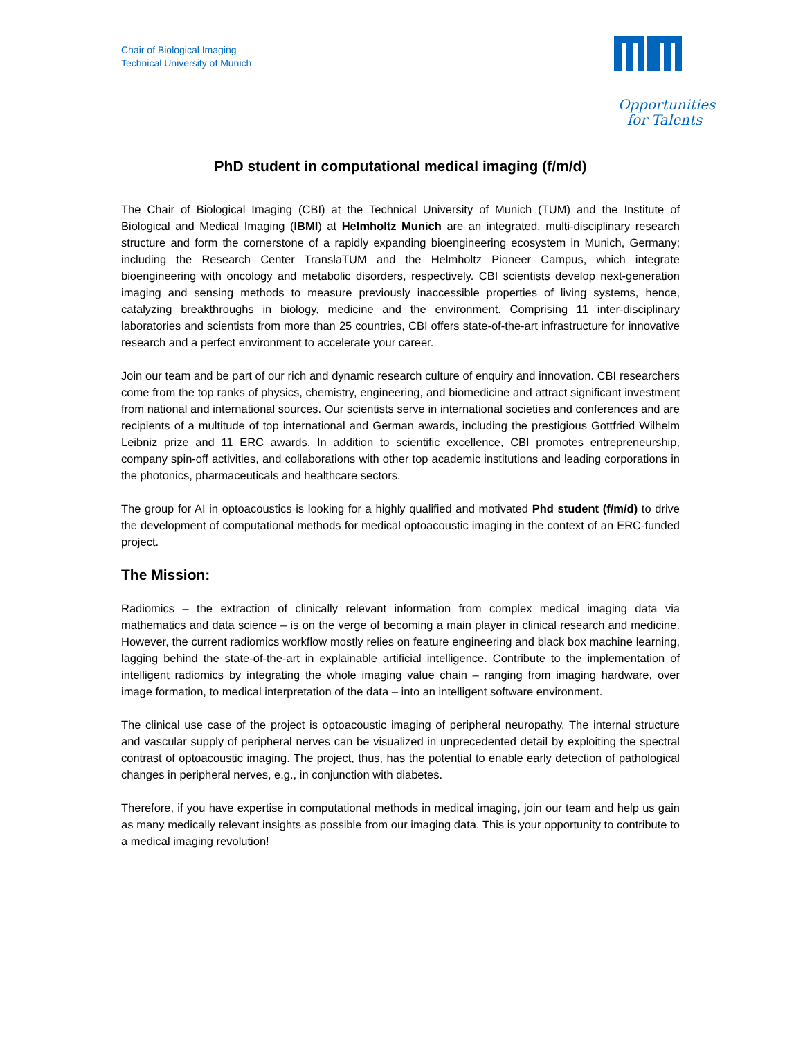Chair of Biological Imaging
Technical University of Munich
Opportunities
for Talents
PhD student in computational medical imaging (f/m/d)
The Chair of Biological Imaging (CBI) at the Technical University of Munich (TUM) and the Institute of Biological and Medical Imaging (IBMI) at Helmholtz Munich are an integrated, multi-disciplinary research structure and form the cornerstone of a rapidly expanding bioengineering ecosystem in Munich, Germany; including the Research Center TranslaTUM and the Helmholtz Pioneer Campus, which integrate bioengineering with oncology and metabolic disorders, respectively. CBI scientists develop next-generation imaging and sensing methods to measure previously inaccessible properties of living systems, hence, catalyzing breakthroughs in biology, medicine and the environment. Comprising 11 inter-disciplinary laboratories and scientists from more than 25 countries, CBI offers state-of-the-art infrastructure for innovative research and a perfect environment to accelerate your career.
Join our team and be part of our rich and dynamic research culture of enquiry and innovation. CBI researchers come from the top ranks of physics, chemistry, engineering, and biomedicine and attract significant investment from national and international sources. Our scientists serve in international societies and conferences and are recipients of a multitude of top international and German awards, including the prestigious Gottfried Wilhelm Leibniz prize and 11 ERC awards. In addition to scientific excellence, CBI promotes entrepreneurship, company spin-off activities, and collaborations with other top academic institutions and leading corporations in the photonics, pharmaceuticals and healthcare sectors.
The group for AI in optoacoustics is looking for a highly qualified and motivated Phd student (f/m/d) to drive the development of computational methods for medical optoacoustic imaging in the context of an ERC-funded project.
The Mission:
Radiomics – the extraction of clinically relevant information from complex medical imaging data via mathematics and data science – is on the verge of becoming a main player in clinical research and medicine. However, the current radiomics workflow mostly relies on feature engineering and black box machine learning, lagging behind the state-of-the-art in explainable artificial intelligence. Contribute to the implementation of intelligent radiomics by integrating the whole imaging value chain – ranging from imaging hardware, over image formation, to medical interpretation of the data – into an intelligent software environment.
The clinical use case of the project is optoacoustic imaging of peripheral neuropathy. The internal structure and vascular supply of peripheral nerves can be visualized in unprecedented detail by exploiting the spectral contrast of optoacoustic imaging. The project, thus, has the potential to enable early detection of pathological changes in peripheral nerves, e.g., in conjunction with diabetes.
Therefore, if you have expertise in computational methods in medical imaging, join our team and help us gain as many medically relevant insights as possible from our imaging data. This is your opportunity to contribute to a medical imaging revolution!